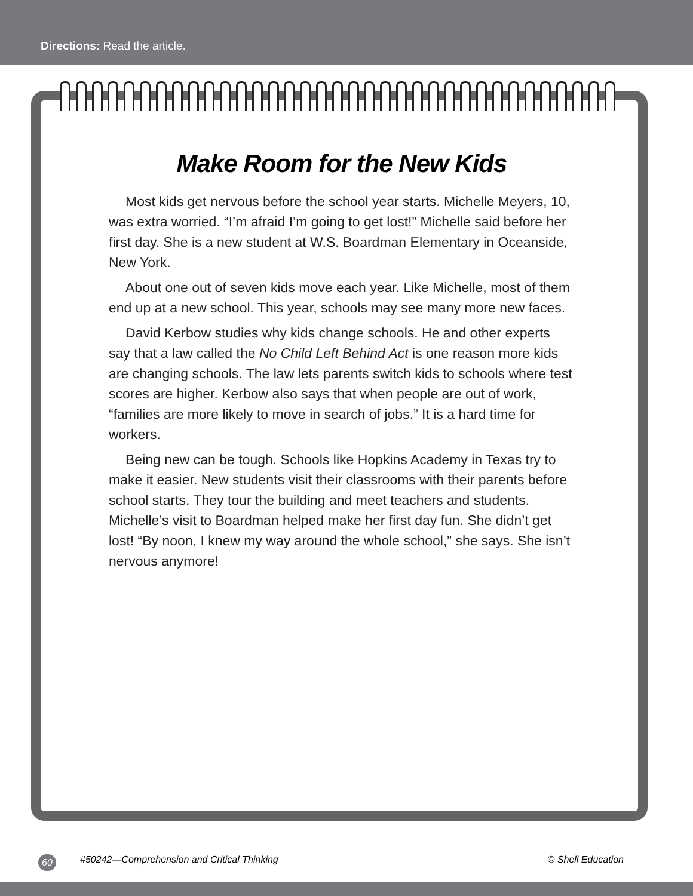Directions: Read the article.
Make Room for the New Kids
Most kids get nervous before the school year starts. Michelle Meyers, 10, was extra worried. “I’m afraid I’m going to get lost!” Michelle said before her first day. She is a new student at W.S. Boardman Elementary in Oceanside, New York.
About one out of seven kids move each year. Like Michelle, most of them end up at a new school. This year, schools may see many more new faces.
David Kerbow studies why kids change schools. He and other experts say that a law called the No Child Left Behind Act is one reason more kids are changing schools. The law lets parents switch kids to schools where test scores are higher. Kerbow also says that when people are out of work, “families are more likely to move in search of jobs.” It is a hard time for workers.
Being new can be tough. Schools like Hopkins Academy in Texas try to make it easier. New students visit their classrooms with their parents before school starts. They tour the building and meet teachers and students. Michelle’s visit to Boardman helped make her first day fun. She didn’t get lost! “By noon, I knew my way around the whole school,” she says. She isn’t nervous anymore!
60 #50242—Comprehension and Critical Thinking © Shell Education